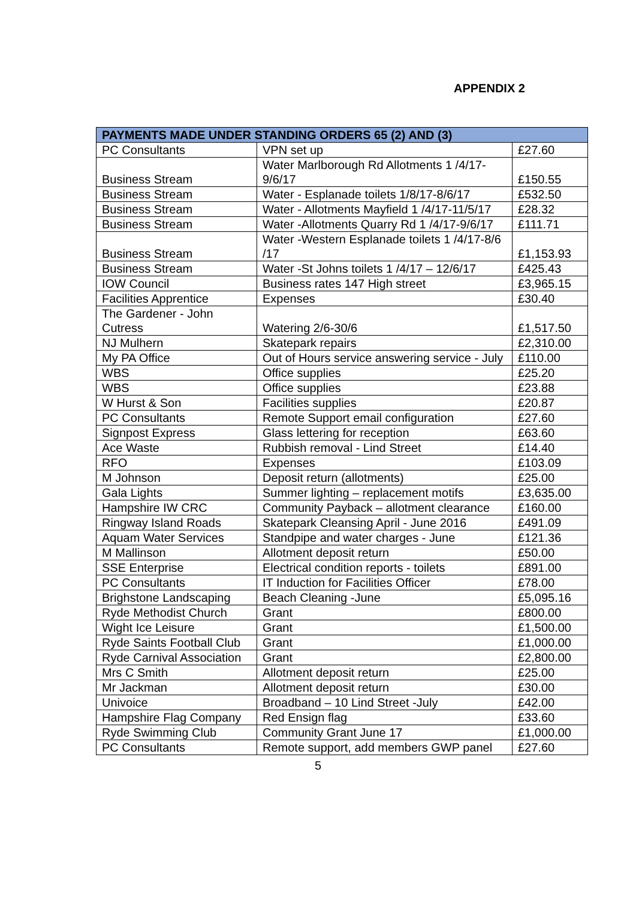APPENDIX 2
| PAYMENTS MADE UNDER STANDING ORDERS 65 (2) AND (3) | | |
| --- | --- | --- |
| PC Consultants | VPN set up | £27.60 |
| Business Stream | Water Marlborough Rd Allotments 1 /4/17-9/6/17 | £150.55 |
| Business Stream | Water - Esplanade toilets 1/8/17-8/6/17 | £532.50 |
| Business Stream | Water - Allotments Mayfield 1 /4/17-11/5/17 | £28.32 |
| Business Stream | Water -Allotments Quarry Rd 1 /4/17-9/6/17 | £111.71 |
| Business Stream | Water -Western Esplanade toilets 1 /4/17-8/6 /17 | £1,153.93 |
| Business Stream | Water -St Johns toilets 1 /4/17 – 12/6/17 | £425.43 |
| IOW Council | Business rates 147 High street | £3,965.15 |
| Facilities Apprentice | Expenses | £30.40 |
| The Gardener - John Cutress | Watering 2/6-30/6 | £1,517.50 |
| NJ Mulhern | Skatepark repairs | £2,310.00 |
| My PA Office | Out of Hours service answering service - July | £110.00 |
| WBS | Office supplies | £25.20 |
| WBS | Office supplies | £23.88 |
| W Hurst & Son | Facilities supplies | £20.87 |
| PC Consultants | Remote Support email configuration | £27.60 |
| Signpost Express | Glass lettering for reception | £63.60 |
| Ace Waste | Rubbish removal - Lind Street | £14.40 |
| RFO | Expenses | £103.09 |
| M Johnson | Deposit return (allotments) | £25.00 |
| Gala Lights | Summer lighting – replacement motifs | £3,635.00 |
| Hampshire IW CRC | Community Payback – allotment clearance | £160.00 |
| Ringway Island Roads | Skatepark Cleansing April - June 2016 | £491.09 |
| Aquam Water Services | Standpipe and water charges - June | £121.36 |
| M Mallinson | Allotment deposit return | £50.00 |
| SSE Enterprise | Electrical condition reports - toilets | £891.00 |
| PC Consultants | IT Induction for Facilities Officer | £78.00 |
| Brighstone Landscaping | Beach Cleaning -June | £5,095.16 |
| Ryde Methodist Church | Grant | £800.00 |
| Wight Ice Leisure | Grant | £1,500.00 |
| Ryde Saints Football Club | Grant | £1,000.00 |
| Ryde Carnival Association | Grant | £2,800.00 |
| Mrs C Smith | Allotment deposit return | £25.00 |
| Mr Jackman | Allotment deposit return | £30.00 |
| Univoice | Broadband – 10 Lind Street -July | £42.00 |
| Hampshire Flag Company | Red Ensign flag | £33.60 |
| Ryde Swimming Club | Community Grant June 17 | £1,000.00 |
| PC Consultants | Remote support, add members GWP panel | £27.60 |
5